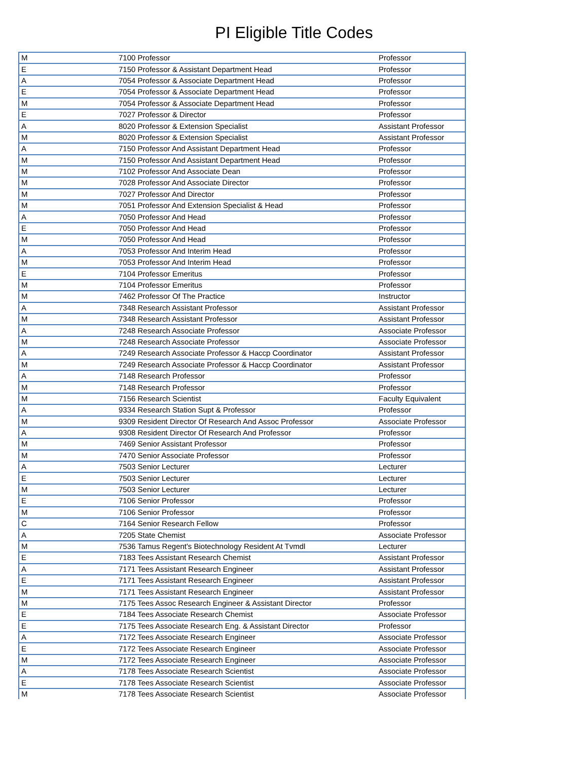PI Eligible Title Codes
| M | 7100 Professor | Professor |
| E | 7150 Professor & Assistant Department Head | Professor |
| A | 7054 Professor & Associate Department Head | Professor |
| E | 7054 Professor & Associate Department Head | Professor |
| M | 7054 Professor & Associate Department Head | Professor |
| E | 7027 Professor & Director | Professor |
| A | 8020 Professor & Extension Specialist | Assistant Professor |
| M | 8020 Professor & Extension Specialist | Assistant Professor |
| A | 7150 Professor And Assistant Department Head | Professor |
| M | 7150 Professor And Assistant Department Head | Professor |
| M | 7102 Professor And Associate Dean | Professor |
| M | 7028 Professor And Associate Director | Professor |
| M | 7027 Professor And Director | Professor |
| M | 7051 Professor And Extension Specialist & Head | Professor |
| A | 7050 Professor And Head | Professor |
| E | 7050 Professor And Head | Professor |
| M | 7050 Professor And Head | Professor |
| A | 7053 Professor And Interim Head | Professor |
| M | 7053 Professor And Interim Head | Professor |
| E | 7104 Professor Emeritus | Professor |
| M | 7104 Professor Emeritus | Professor |
| M | 7462 Professor Of The Practice | Instructor |
| A | 7348 Research Assistant Professor | Assistant Professor |
| M | 7348 Research Assistant Professor | Assistant Professor |
| A | 7248 Research Associate Professor | Associate Professor |
| M | 7248 Research Associate Professor | Associate Professor |
| A | 7249 Research Associate Professor & Haccp Coordinator | Assistant Professor |
| M | 7249 Research Associate Professor & Haccp Coordinator | Assistant Professor |
| A | 7148 Research Professor | Professor |
| M | 7148 Research Professor | Professor |
| M | 7156 Research Scientist | Faculty Equivalent |
| A | 9334 Research Station Supt & Professor | Professor |
| M | 9309 Resident Director Of Research And Assoc Professor | Associate Professor |
| A | 9308 Resident Director Of Research And Professor | Professor |
| M | 7469 Senior Assistant Professor | Professor |
| M | 7470 Senior Associate Professor | Professor |
| A | 7503 Senior Lecturer | Lecturer |
| E | 7503 Senior Lecturer | Lecturer |
| M | 7503 Senior Lecturer | Lecturer |
| E | 7106 Senior Professor | Professor |
| M | 7106 Senior Professor | Professor |
| C | 7164 Senior Research Fellow | Professor |
| A | 7205 State Chemist | Associate Professor |
| M | 7536 Tamus Regent's Biotechnology Resident At Tvmdl | Lecturer |
| E | 7183 Tees Assistant Research Chemist | Assistant Professor |
| A | 7171 Tees Assistant Research Engineer | Assistant Professor |
| E | 7171 Tees Assistant Research Engineer | Assistant Professor |
| M | 7171 Tees Assistant Research Engineer | Assistant Professor |
| M | 7175 Tees Assoc Research Engineer & Assistant Director | Professor |
| E | 7184 Tees Associate Research Chemist | Associate Professor |
| E | 7175 Tees Associate Research Eng. & Assistant Director | Professor |
| A | 7172 Tees Associate Research Engineer | Associate Professor |
| E | 7172 Tees Associate Research Engineer | Associate Professor |
| M | 7172 Tees Associate Research Engineer | Associate Professor |
| A | 7178 Tees Associate Research Scientist | Associate Professor |
| E | 7178 Tees Associate Research Scientist | Associate Professor |
| M | 7178 Tees Associate Research Scientist | Associate Professor |